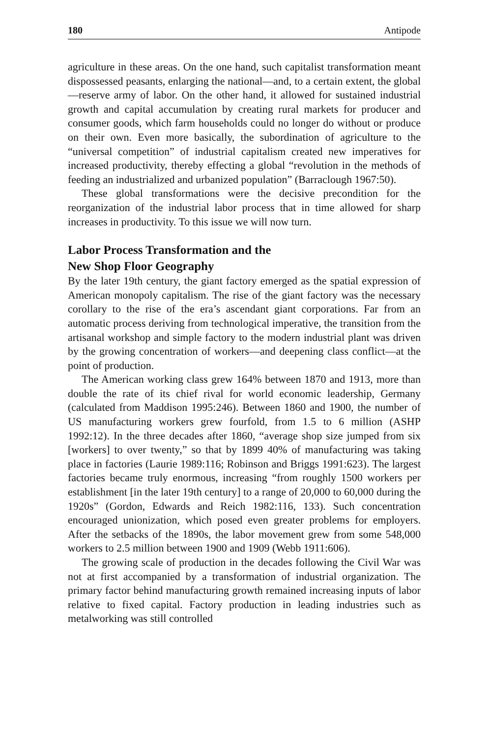180 Antipode
agriculture in these areas. On the one hand, such capitalist transformation meant dispossessed peasants, enlarging the national—and, to a certain extent, the global—reserve army of labor. On the other hand, it allowed for sustained industrial growth and capital accumulation by creating rural markets for producer and consumer goods, which farm households could no longer do without or produce on their own. Even more basically, the subordination of agriculture to the “universal competition” of industrial capitalism created new imperatives for increased productivity, thereby effecting a global “revolution in the methods of feeding an industrialized and urbanized population” (Barraclough 1967:50).
These global transformations were the decisive precondition for the reorganization of the industrial labor process that in time allowed for sharp increases in productivity. To this issue we will now turn.
Labor Process Transformation and the
New Shop Floor Geography
By the later 19th century, the giant factory emerged as the spatial expression of American monopoly capitalism. The rise of the giant factory was the necessary corollary to the rise of the era’s ascendant giant corporations. Far from an automatic process deriving from technological imperative, the transition from the artisanal workshop and simple factory to the modern industrial plant was driven by the growing concentration of workers—and deepening class conflict—at the point of production.
The American working class grew 164% between 1870 and 1913, more than double the rate of its chief rival for world economic leadership, Germany (calculated from Maddison 1995:246). Between 1860 and 1900, the number of US manufacturing workers grew fourfold, from 1.5 to 6 million (ASHP 1992:12). In the three decades after 1860, “average shop size jumped from six [workers] to over twenty,” so that by 1899 40% of manufacturing was taking place in factories (Laurie 1989:116; Robinson and Briggs 1991:623). The largest factories became truly enormous, increasing “from roughly 1500 workers per establishment [in the later 19th century] to a range of 20,000 to 60,000 during the 1920s” (Gordon, Edwards and Reich 1982:116, 133). Such concentration encouraged unionization, which posed even greater problems for employers. After the setbacks of the 1890s, the labor movement grew from some 548,000 workers to 2.5 million between 1900 and 1909 (Webb 1911:606).
The growing scale of production in the decades following the Civil War was not at first accompanied by a transformation of industrial organization. The primary factor behind manufacturing growth remained increasing inputs of labor relative to fixed capital. Factory production in leading industries such as metalworking was still controlled